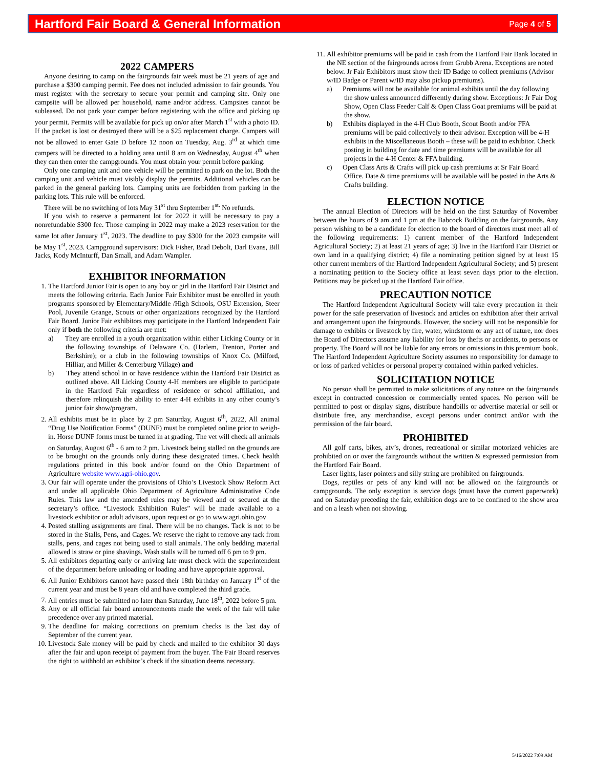Hartford Fair Board & General Information
Page 4 of 5
2022 CAMPERS
Anyone desiring to camp on the fairgrounds fair week must be 21 years of age and purchase a $300 camping permit. Fee does not included admission to fair grounds. You must register with the secretary to secure your permit and camping site. Only one campsite will be allowed per household, name and/or address. Campsites cannot be subleased. Do not park your camper before registering with the office and picking up your permit. Permits will be available for pick up on/or after March 1<sup>st</sup> with a photo ID. If the packet is lost or destroyed there will be a $25 replacement charge. Campers will not be allowed to enter Gate D before 12 noon on Tuesday, Aug. 3<sup>rd</sup> at which time campers will be directed to a holding area until 8 am on Wednesday, August 4<sup>th</sup> when they can then enter the campgrounds. You must obtain your permit before parking.
Only one camping unit and one vehicle will be permitted to park on the lot. Both the camping unit and vehicle must visibly display the permits. Additional vehicles can be parked in the general parking lots. Camping units are forbidden from parking in the parking lots. This rule will be enforced.
There will be no switching of lots May 31<sup>st</sup> thru September 1<sup>st.</sup> No refunds.
If you wish to reserve a permanent lot for 2022 it will be necessary to pay a nonrefundable $300 fee. Those camping in 2022 may make a 2023 reservation for the same lot after January 1<sup>st</sup>, 2023. The deadline to pay $300 for the 2023 campsite will be May 1<sup>st</sup>, 2023. Campground supervisors: Dick Fisher, Brad Debolt, Darl Evans, Bill Jacks, Kody McInturff, Dan Small, and Adam Wampler.
EXHIBITOR INFORMATION
1. The Hartford Junior Fair is open to any boy or girl in the Hartford Fair District and meets the following criteria. Each Junior Fair Exhibitor must be enrolled in youth programs sponsored by Elementary/Middle /High Schools, OSU Extension, Steer Pool, Juvenile Grange, Scouts or other organizations recognized by the Hartford Fair Board. Junior Fair exhibitors may participate in the Hartford Independent Fair only if both the following criteria are met:
a) They are enrolled in a youth organization within either Licking County or in the following townships of Delaware Co. (Harlem, Trenton, Porter and Berkshire); or a club in the following townships of Knox Co. (Milford, Hilliar, and Miller & Centerburg Village) and
b) They attend school in or have residence within the Hartford Fair District as outlined above. All Licking County 4-H members are eligible to participate in the Hartford Fair regardless of residence or school affiliation, and therefore relinquish the ability to enter 4-H exhibits in any other county’s junior fair show/program.
2. All exhibits must be in place by 2 pm Saturday, August 6<sup>th</sup>, 2022, All animal “Drug Use Notification Forms” (DUNF) must be completed online prior to weigh-in. Horse DUNF forms must be turned in at grading. The vet will check all animals on Saturday, August 6<sup>th</sup> - 6 am to 2 pm. Livestock being stalled on the grounds are to be brought on the grounds only during these designated times. Check health regulations printed in this book and/or found on the Ohio Department of Agriculture website www.agri-ohio.gov.
3. Our fair will operate under the provisions of Ohio’s Livestock Show Reform Act and under all applicable Ohio Department of Agriculture Administrative Code Rules. This law and the amended rules may be viewed and or secured at the secretary’s office. “Livestock Exhibition Rules” will be made available to a livestock exhibitor or adult advisors, upon request or go to www.agri.ohio.gov
4. Posted stalling assignments are final. There will be no changes. Tack is not to be stored in the Stalls, Pens, and Cages. We reserve the right to remove any tack from stalls, pens, and cages not being used to stall animals. The only bedding material allowed is straw or pine shavings. Wash stalls will be turned off 6 pm to 9 pm.
5. All exhibitors departing early or arriving late must check with the superintendent of the department before unloading or loading and have appropriate approval.
6. All Junior Exhibitors cannot have passed their 18th birthday on January 1<sup>st</sup> of the current year and must be 8 years old and have completed the third grade.
7. All entries must be submitted no later than Saturday, June 18<sup>th</sup>, 2022 before 5 pm.
8. Any or all official fair board announcements made the week of the fair will take precedence over any printed material.
9. The deadline for making corrections on premium checks is the last day of September of the current year.
10. Livestock Sale money will be paid by check and mailed to the exhibitor 30 days after the fair and upon receipt of payment from the buyer. The Fair Board reserves the right to withhold an exhibitor’s check if the situation deems necessary.
11. All exhibitor premiums will be paid in cash from the Hartford Fair Bank located in the NE section of the fairgrounds across from Grubb Arena. Exceptions are noted below. Jr Fair Exhibitors must show their ID Badge to collect premiums (Advisor w/ID Badge or Parent w/ID may also pickup premiums).
a) Premiums will not be available for animal exhibits until the day following the show unless announced differently during show. Exceptions: Jr Fair Dog Show, Open Class Feeder Calf & Open Class Goat premiums will be paid at the show.
b) Exhibits displayed in the 4-H Club Booth, Scout Booth and/or FFA premiums will be paid collectively to their advisor. Exception will be 4-H exhibits in the Miscellaneous Booth – these will be paid to exhibitor. Check posting in building for date and time premiums will be available for all projects in the 4-H Center & FFA building.
c) Open Class Arts & Crafts will pick up cash premiums at Sr Fair Board Office. Date & time premiums will be available will be posted in the Arts & Crafts building.
ELECTION NOTICE
The annual Election of Directors will be held on the first Saturday of November between the hours of 9 am and 1 pm at the Babcock Building on the fairgrounds. Any person wishing to be a candidate for election to the board of directors must meet all of the following requirements: 1) current member of the Hartford Independent Agricultural Society; 2) at least 21 years of age; 3) live in the Hartford Fair District or own land in a qualifying district; 4) file a nominating petition signed by at least 15 other current members of the Hartford Independent Agricultural Society; and 5) present a nominating petition to the Society office at least seven days prior to the election. Petitions may be picked up at the Hartford Fair office.
PRECAUTION NOTICE
The Hartford Independent Agricultural Society will take every precaution in their power for the safe preservation of livestock and articles on exhibition after their arrival and arrangement upon the fairgrounds. However, the society will not be responsible for damage to exhibits or livestock by fire, water, windstorm or any act of nature, nor does the Board of Directors assume any liability for loss by thefts or accidents, to persons or property. The Board will not be liable for any errors or omissions in this premium book. The Hartford Independent Agriculture Society assumes no responsibility for damage to or loss of parked vehicles or personal property contained within parked vehicles.
SOLICITATION NOTICE
No person shall be permitted to make solicitations of any nature on the fairgrounds except in contracted concession or commercially rented spaces. No person will be permitted to post or display signs, distribute handbills or advertise material or sell or distribute free, any merchandise, except persons under contract and/or with the permission of the fair board.
PROHIBITED
All golf carts, bikes, atv’s, drones, recreational or similar motorized vehicles are prohibited on or over the fairgrounds without the written & expressed permission from the Hartford Fair Board.
Laser lights, laser pointers and silly string are prohibited on fairgrounds.
Dogs, reptiles or pets of any kind will not be allowed on the fairgrounds or campgrounds. The only exception is service dogs (must have the current paperwork) and on Saturday preceding the fair, exhibition dogs are to be confined to the show area and on a leash when not showing.
5/16/2022 7:09 AM